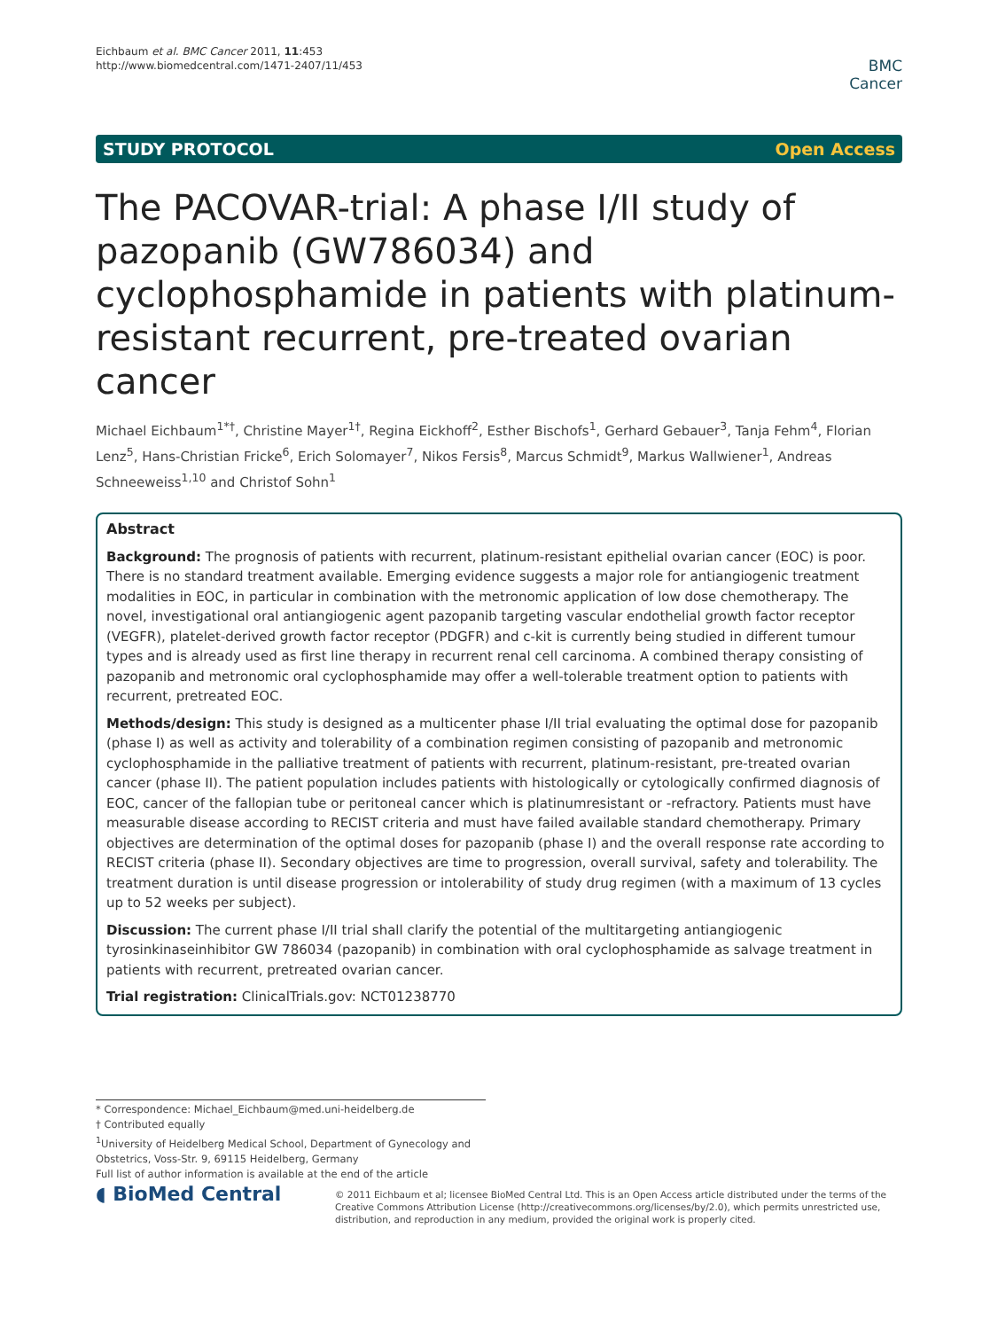Eichbaum et al. BMC Cancer 2011, 11:453
http://www.biomedcentral.com/1471-2407/11/453
BMC
Cancer
STUDY PROTOCOL Open Access
The PACOVAR-trial: A phase I/II study of pazopanib (GW786034) and cyclophosphamide in patients with platinum-resistant recurrent, pre-treated ovarian cancer
Michael Eichbaum<sup>1*†</sup>, Christine Mayer<sup>1†</sup>, Regina Eickhoff<sup>2</sup>, Esther Bischofs<sup>1</sup>, Gerhard Gebauer<sup>3</sup>, Tanja Fehm<sup>4</sup>, Florian Lenz<sup>5</sup>, Hans-Christian Fricke<sup>6</sup>, Erich Solomayer<sup>7</sup>, Nikos Fersis<sup>8</sup>, Marcus Schmidt<sup>9</sup>, Markus Wallwiener<sup>1</sup>, Andreas Schneeweiss<sup>1,10</sup> and Christof Sohn<sup>1</sup>
Abstract
Background: The prognosis of patients with recurrent, platinum-resistant epithelial ovarian cancer (EOC) is poor. There is no standard treatment available. Emerging evidence suggests a major role for antiangiogenic treatment modalities in EOC, in particular in combination with the metronomic application of low dose chemotherapy. The novel, investigational oral antiangiogenic agent pazopanib targeting vascular endothelial growth factor receptor (VEGFR), platelet-derived growth factor receptor (PDGFR) and c-kit is currently being studied in different tumour types and is already used as first line therapy in recurrent renal cell carcinoma. A combined therapy consisting of pazopanib and metronomic oral cyclophosphamide may offer a well-tolerable treatment option to patients with recurrent, pretreated EOC.
Methods/design: This study is designed as a multicenter phase I/II trial evaluating the optimal dose for pazopanib (phase I) as well as activity and tolerability of a combination regimen consisting of pazopanib and metronomic cyclophosphamide in the palliative treatment of patients with recurrent, platinum-resistant, pre-treated ovarian cancer (phase II). The patient population includes patients with histologically or cytologically confirmed diagnosis of EOC, cancer of the fallopian tube or peritoneal cancer which is platinumresistant or -refractory. Patients must have measurable disease according to RECIST criteria and must have failed available standard chemotherapy. Primary objectives are determination of the optimal doses for pazopanib (phase I) and the overall response rate according to RECIST criteria (phase II). Secondary objectives are time to progression, overall survival, safety and tolerability. The treatment duration is until disease progression or intolerability of study drug regimen (with a maximum of 13 cycles up to 52 weeks per subject).
Discussion: The current phase I/II trial shall clarify the potential of the multitargeting antiangiogenic tyrosinkinaseinhibitor GW 786034 (pazopanib) in combination with oral cyclophosphamide as salvage treatment in patients with recurrent, pretreated ovarian cancer.
Trial registration: ClinicalTrials.gov: NCT01238770
* Correspondence: Michael_Eichbaum@med.uni-heidelberg.de
† Contributed equally
<sup>1</sup> University of Heidelberg Medical School, Department of Gynecology and Obstetrics, Voss-Str. 9, 69115 Heidelberg, Germany
Full list of author information is available at the end of the article
◖ BioMed Central
© 2011 Eichbaum et al; licensee BioMed Central Ltd. This is an Open Access article distributed under the terms of the Creative Commons Attribution License (http://creativecommons.org/licenses/by/2.0), which permits unrestricted use, distribution, and reproduction in any medium, provided the original work is properly cited.